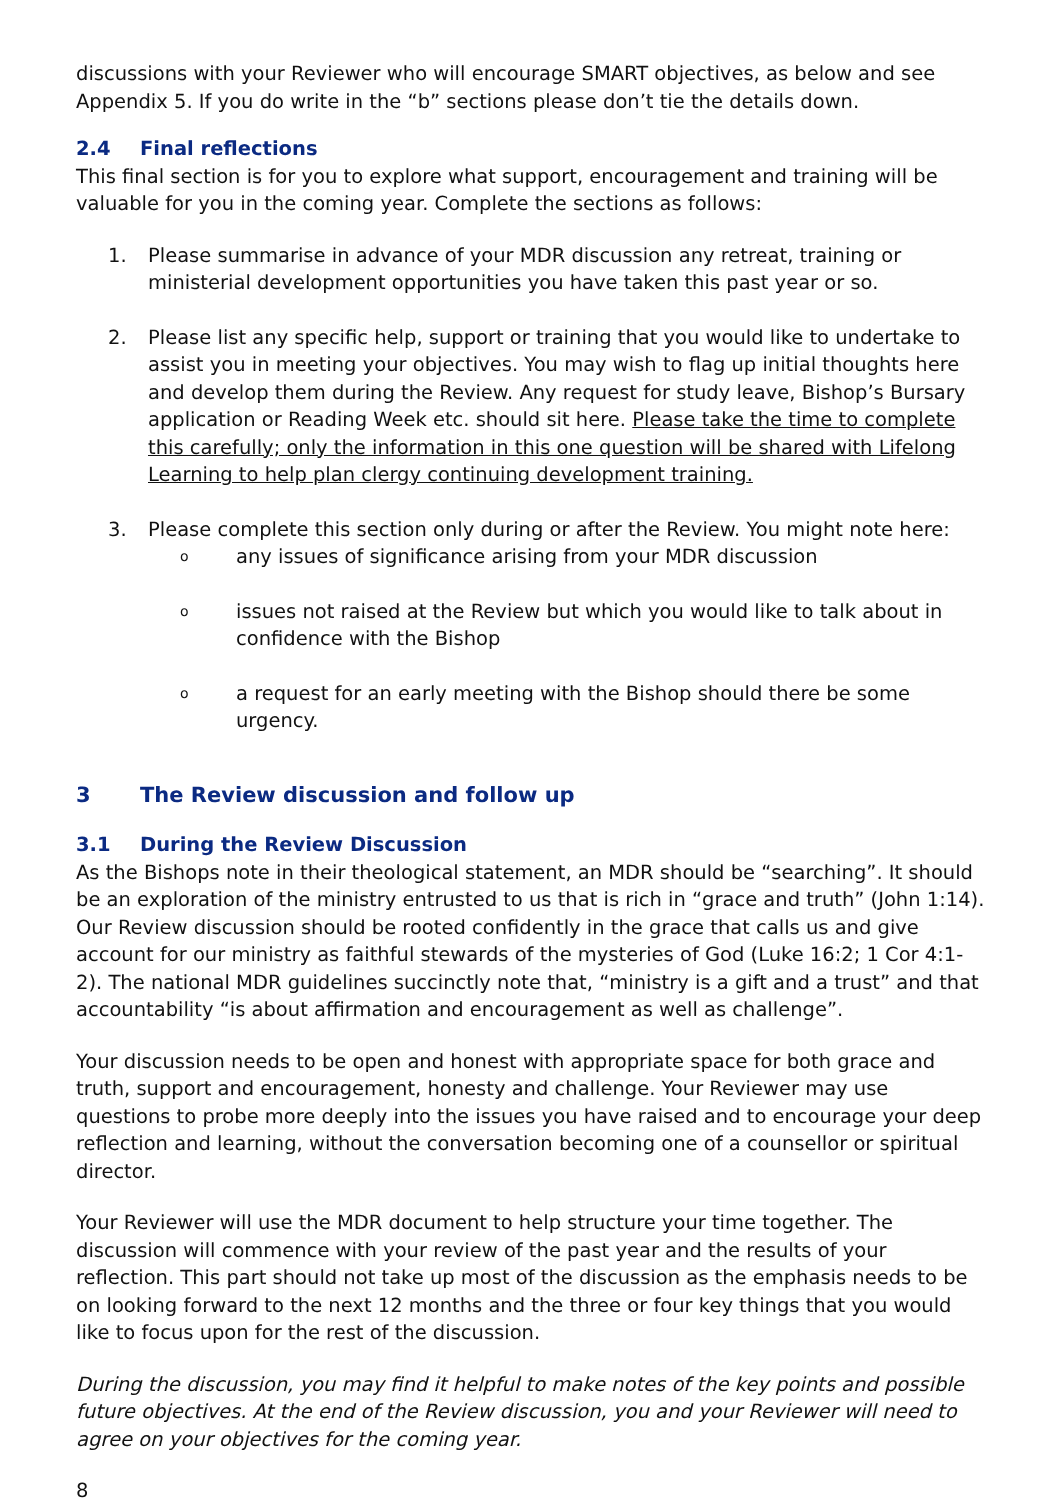discussions with your Reviewer who will encourage SMART objectives, as below and see Appendix 5. If you do write in the “b” sections please don’t tie the details down.
2.4 Final reflections
This final section is for you to explore what support, encouragement and training will be valuable for you in the coming year. Complete the sections as follows:
1. Please summarise in advance of your MDR discussion any retreat, training or ministerial development opportunities you have taken this past year or so.
2. Please list any specific help, support or training that you would like to undertake to assist you in meeting your objectives. You may wish to flag up initial thoughts here and develop them during the Review. Any request for study leave, Bishop’s Bursary application or Reading Week etc. should sit here. Please take the time to complete this carefully; only the information in this one question will be shared with Lifelong Learning to help plan clergy continuing development training.
3. Please complete this section only during or after the Review. You might note here:
oany issues of significance arising from your MDR discussion
oissues not raised at the Review but which you would like to talk about in confidence with the Bishop
oa request for an early meeting with the Bishop should there be some urgency.
3 The Review discussion and follow up
3.1 During the Review Discussion
As the Bishops note in their theological statement, an MDR should be “searching”. It should be an exploration of the ministry entrusted to us that is rich in “grace and truth” (John 1:14). Our Review discussion should be rooted confidently in the grace that calls us and give account for our ministry as faithful stewards of the mysteries of God (Luke 16:2; 1 Cor 4:1-2). The national MDR guidelines succinctly note that, “ministry is a gift and a trust” and that accountability “is about affirmation and encouragement as well as challenge”.
Your discussion needs to be open and honest with appropriate space for both grace and truth, support and encouragement, honesty and challenge. Your Reviewer may use questions to probe more deeply into the issues you have raised and to encourage your deep reflection and learning, without the conversation becoming one of a counsellor or spiritual director.
Your Reviewer will use the MDR document to help structure your time together. The discussion will commence with your review of the past year and the results of your reflection. This part should not take up most of the discussion as the emphasis needs to be on looking forward to the next 12 months and the three or four key things that you would like to focus upon for the rest of the discussion.
During the discussion, you may find it helpful to make notes of the key points and possible future objectives. At the end of the Review discussion, you and your Reviewer will need to agree on your objectives for the coming year.
8